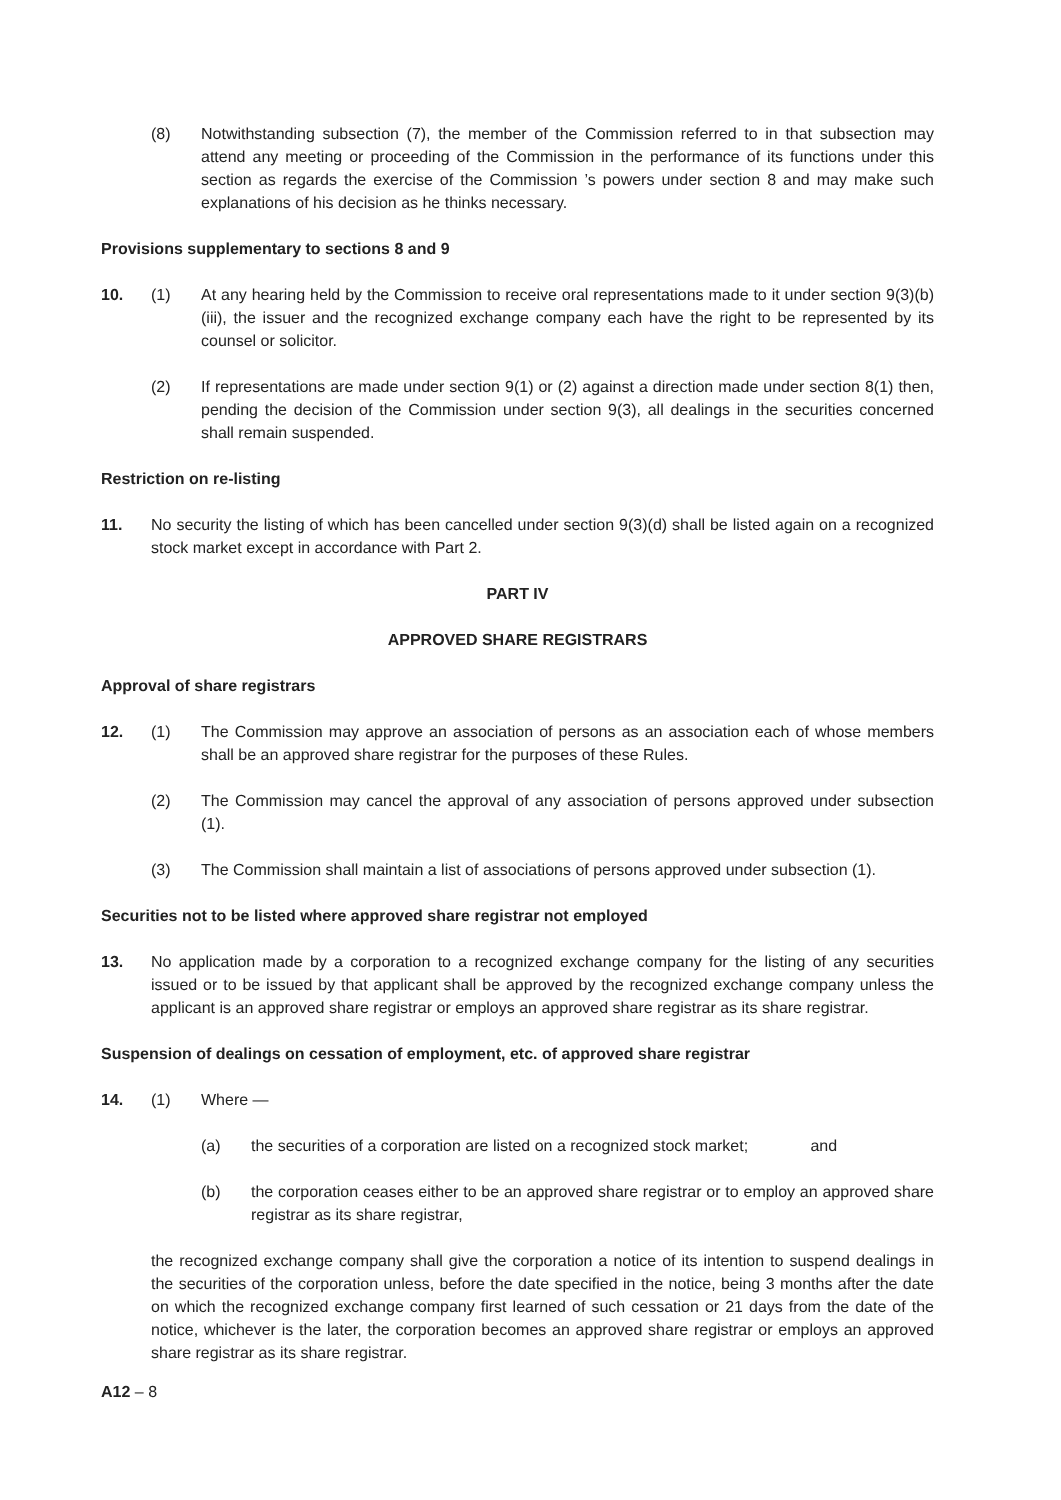(8) Notwithstanding subsection (7), the member of the Commission referred to in that subsection may attend any meeting or proceeding of the Commission in the performance of its functions under this section as regards the exercise of the Commission ’s powers under section 8 and may make such explanations of his decision as he thinks necessary.
Provisions supplementary to sections 8 and 9
10. (1) At any hearing held by the Commission to receive oral representations made to it under section 9(3)(b)(iii), the issuer and the recognized exchange company each have the right to be represented by its counsel or solicitor.
(2) If representations are made under section 9(1) or (2) against a direction made under section 8(1) then, pending the decision of the Commission under section 9(3), all dealings in the securities concerned shall remain suspended.
Restriction on re-listing
11. No security the listing of which has been cancelled under section 9(3)(d) shall be listed again on a recognized stock market except in accordance with Part 2.
PART IV
APPROVED SHARE REGISTRARS
Approval of share registrars
12. (1) The Commission may approve an association of persons as an association each of whose members shall be an approved share registrar for the purposes of these Rules.
(2) The Commission may cancel the approval of any association of persons approved under subsection (1).
(3) The Commission shall maintain a list of associations of persons approved under subsection (1).
Securities not to be listed where approved share registrar not employed
13. No application made by a corporation to a recognized exchange company for the listing of any securities issued or to be issued by that applicant shall be approved by the recognized exchange company unless the applicant is an approved share registrar or employs an approved share registrar as its share registrar.
Suspension of dealings on cessation of employment, etc. of approved share registrar
14. (1) Where —
(a) the securities of a corporation are listed on a recognized stock market; and
(b) the corporation ceases either to be an approved share registrar or to employ an approved share registrar as its share registrar,
the recognized exchange company shall give the corporation a notice of its intention to suspend dealings in the securities of the corporation unless, before the date specified in the notice, being 3 months after the date on which the recognized exchange company first learned of such cessation or 21 days from the date of the notice, whichever is the later, the corporation becomes an approved share registrar or employs an approved share registrar as its share registrar.
A12 – 8